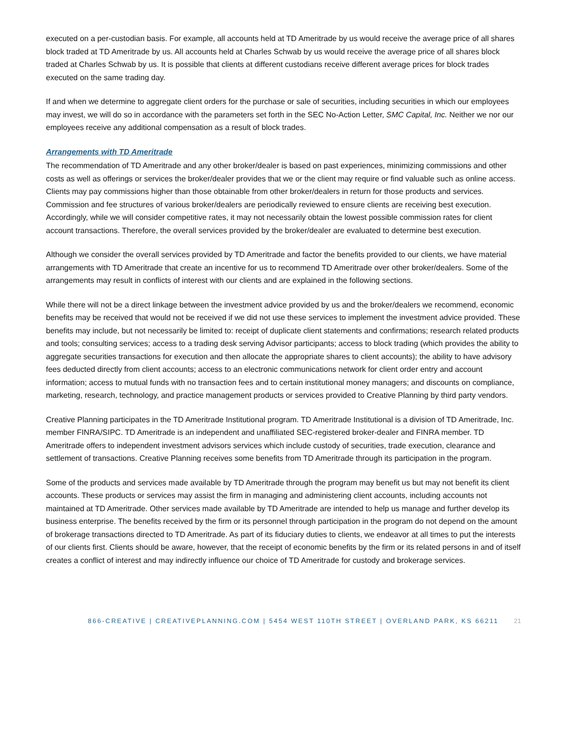executed on a per-custodian basis. For example, all accounts held at TD Ameritrade by us would receive the average price of all shares block traded at TD Ameritrade by us. All accounts held at Charles Schwab by us would receive the average price of all shares block traded at Charles Schwab by us. It is possible that clients at different custodians receive different average prices for block trades executed on the same trading day.
If and when we determine to aggregate client orders for the purchase or sale of securities, including securities in which our employees may invest, we will do so in accordance with the parameters set forth in the SEC No-Action Letter, SMC Capital, Inc. Neither we nor our employees receive any additional compensation as a result of block trades.
Arrangements with TD Ameritrade
The recommendation of TD Ameritrade and any other broker/dealer is based on past experiences, minimizing commissions and other costs as well as offerings or services the broker/dealer provides that we or the client may require or find valuable such as online access. Clients may pay commissions higher than those obtainable from other broker/dealers in return for those products and services. Commission and fee structures of various broker/dealers are periodically reviewed to ensure clients are receiving best execution. Accordingly, while we will consider competitive rates, it may not necessarily obtain the lowest possible commission rates for client account transactions. Therefore, the overall services provided by the broker/dealer are evaluated to determine best execution.
Although we consider the overall services provided by TD Ameritrade and factor the benefits provided to our clients, we have material arrangements with TD Ameritrade that create an incentive for us to recommend TD Ameritrade over other broker/dealers. Some of the arrangements may result in conflicts of interest with our clients and are explained in the following sections.
While there will not be a direct linkage between the investment advice provided by us and the broker/dealers we recommend, economic benefits may be received that would not be received if we did not use these services to implement the investment advice provided. These benefits may include, but not necessarily be limited to: receipt of duplicate client statements and confirmations; research related products and tools; consulting services; access to a trading desk serving Advisor participants; access to block trading (which provides the ability to aggregate securities transactions for execution and then allocate the appropriate shares to client accounts); the ability to have advisory fees deducted directly from client accounts; access to an electronic communications network for client order entry and account information; access to mutual funds with no transaction fees and to certain institutional money managers; and discounts on compliance, marketing, research, technology, and practice management products or services provided to Creative Planning by third party vendors.
Creative Planning participates in the TD Ameritrade Institutional program. TD Ameritrade Institutional is a division of TD Ameritrade, Inc. member FINRA/SIPC. TD Ameritrade is an independent and unaffiliated SEC-registered broker-dealer and FINRA member. TD Ameritrade offers to independent investment advisors services which include custody of securities, trade execution, clearance and settlement of transactions. Creative Planning receives some benefits from TD Ameritrade through its participation in the program.
Some of the products and services made available by TD Ameritrade through the program may benefit us but may not benefit its client accounts. These products or services may assist the firm in managing and administering client accounts, including accounts not maintained at TD Ameritrade. Other services made available by TD Ameritrade are intended to help us manage and further develop its business enterprise. The benefits received by the firm or its personnel through participation in the program do not depend on the amount of brokerage transactions directed to TD Ameritrade. As part of its fiduciary duties to clients, we endeavor at all times to put the interests of our clients first. Clients should be aware, however, that the receipt of economic benefits by the firm or its related persons in and of itself creates a conflict of interest and may indirectly influence our choice of TD Ameritrade for custody and brokerage services.
866-CREATIVE | CREATIVEPLANNING.COM | 5454 WEST 110TH STREET | OVERLAND PARK, KS 66211
21